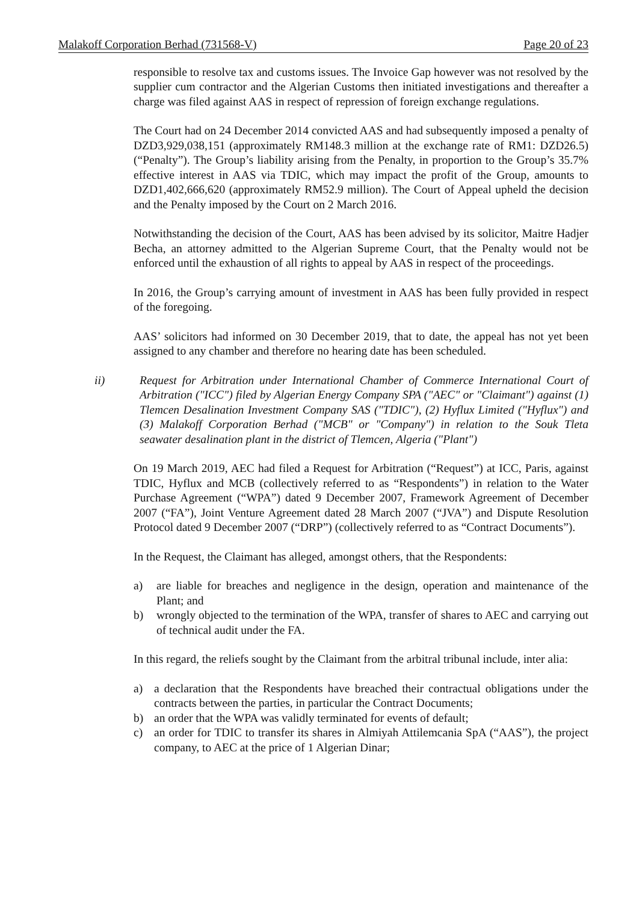Malakoff Corporation Berhad (731568-V) Page 20 of 23
responsible to resolve tax and customs issues. The Invoice Gap however was not resolved by the supplier cum contractor and the Algerian Customs then initiated investigations and thereafter a charge was filed against AAS in respect of repression of foreign exchange regulations.
The Court had on 24 December 2014 convicted AAS and had subsequently imposed a penalty of DZD3,929,038,151 (approximately RM148.3 million at the exchange rate of RM1: DZD26.5) (“Penalty”). The Group’s liability arising from the Penalty, in proportion to the Group’s 35.7% effective interest in AAS via TDIC, which may impact the profit of the Group, amounts to DZD1,402,666,620 (approximately RM52.9 million). The Court of Appeal upheld the decision and the Penalty imposed by the Court on 2 March 2016.
Notwithstanding the decision of the Court, AAS has been advised by its solicitor, Maitre Hadjer Becha, an attorney admitted to the Algerian Supreme Court, that the Penalty would not be enforced until the exhaustion of all rights to appeal by AAS in respect of the proceedings.
In 2016, the Group’s carrying amount of investment in AAS has been fully provided in respect of the foregoing.
AAS’ solicitors had informed on 30 December 2019, that to date, the appeal has not yet been assigned to any chamber and therefore no hearing date has been scheduled.
ii) Request for Arbitration under International Chamber of Commerce International Court of Arbitration ("ICC") filed by Algerian Energy Company SPA ("AEC" or "Claimant") against (1) Tlemcen Desalination Investment Company SAS ("TDIC"), (2) Hyflux Limited ("Hyflux") and (3) Malakoff Corporation Berhad ("MCB" or "Company") in relation to the Souk Tleta seawater desalination plant in the district of Tlemcen, Algeria ("Plant")
On 19 March 2019, AEC had filed a Request for Arbitration (“Request”) at ICC, Paris, against TDIC, Hyflux and MCB (collectively referred to as “Respondents”) in relation to the Water Purchase Agreement (“WPA”) dated 9 December 2007, Framework Agreement of December 2007 (“FA”), Joint Venture Agreement dated 28 March 2007 (“JVA”) and Dispute Resolution Protocol dated 9 December 2007 (“DRP”) (collectively referred to as “Contract Documents”).
In the Request, the Claimant has alleged, amongst others, that the Respondents:
a) are liable for breaches and negligence in the design, operation and maintenance of the Plant; and
b) wrongly objected to the termination of the WPA, transfer of shares to AEC and carrying out of technical audit under the FA.
In this regard, the reliefs sought by the Claimant from the arbitral tribunal include, inter alia:
a) a declaration that the Respondents have breached their contractual obligations under the contracts between the parties, in particular the Contract Documents;
b) an order that the WPA was validly terminated for events of default;
c) an order for TDIC to transfer its shares in Almiyah Attilemcania SpA (“AAS”), the project company, to AEC at the price of 1 Algerian Dinar;